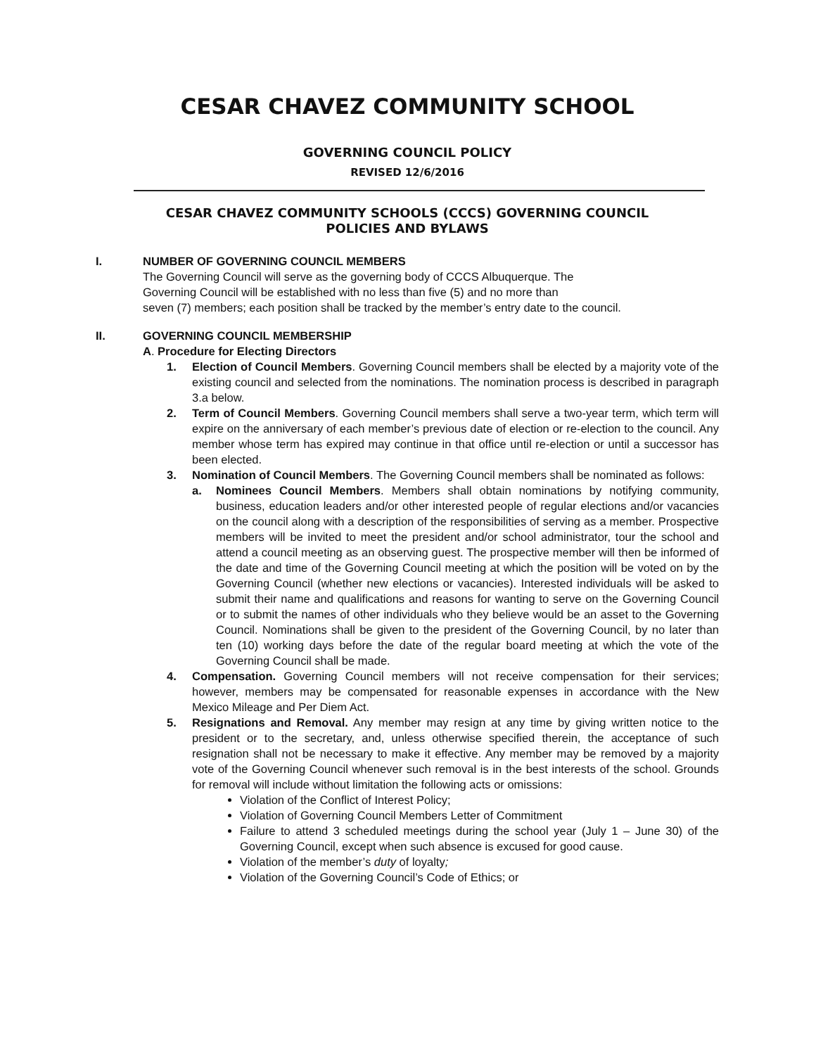CESAR CHAVEZ COMMUNITY SCHOOL
GOVERNING COUNCIL POLICY
REVISED 12/6/2016
CESAR CHAVEZ COMMUNITY SCHOOLS (CCCS) GOVERNING COUNCIL
POLICIES AND BYLAWS
I. NUMBER OF GOVERNING COUNCIL MEMBERS
The Governing Council will serve as the governing body of CCCS Albuquerque. The
Governing Council will be established with no less than five (5) and no more than
seven (7) members; each position shall be tracked by the member’s entry date to the council.
II. GOVERNING COUNCIL MEMBERSHIP
A. Procedure for Electing Directors
1. Election of Council Members. Governing Council members shall be elected by a majority vote of the existing council and selected from the nominations. The nomination process is described in paragraph 3.a below.
2. Term of Council Members. Governing Council members shall serve a two-year term, which term will expire on the anniversary of each member’s previous date of election or re-election to the council. Any member whose term has expired may continue in that office until re-election or until a successor has been elected.
3. Nomination of Council Members. The Governing Council members shall be nominated as follows:
a. Nominees Council Members. Members shall obtain nominations by notifying community, business, education leaders and/or other interested people of regular elections and/or vacancies on the council along with a description of the responsibilities of serving as a member. Prospective members will be invited to meet the president and/or school administrator, tour the school and attend a council meeting as an observing guest. The prospective member will then be informed of the date and time of the Governing Council meeting at which the position will be voted on by the Governing Council (whether new elections or vacancies). Interested individuals will be asked to submit their name and qualifications and reasons for wanting to serve on the Governing Council or to submit the names of other individuals who they believe would be an asset to the Governing Council. Nominations shall be given to the president of the Governing Council, by no later than ten (10) working days before the date of the regular board meeting at which the vote of the Governing Council shall be made.
4. Compensation. Governing Council members will not receive compensation for their services; however, members may be compensated for reasonable expenses in accordance with the New Mexico Mileage and Per Diem Act.
5. Resignations and Removal. Any member may resign at any time by giving written notice to the president or to the secretary, and, unless otherwise specified therein, the acceptance of such resignation shall not be necessary to make it effective. Any member may be removed by a majority vote of the Governing Council whenever such removal is in the best interests of the school. Grounds for removal will include without limitation the following acts or omissions:
Violation of the Conflict of Interest Policy;
Violation of Governing Council Members Letter of Commitment
Failure to attend 3 scheduled meetings during the school year (July 1 – June 30) of the Governing Council, except when such absence is excused for good cause.
Violation of the member’s duty of loyalty;
Violation of the Governing Council’s Code of Ethics; or